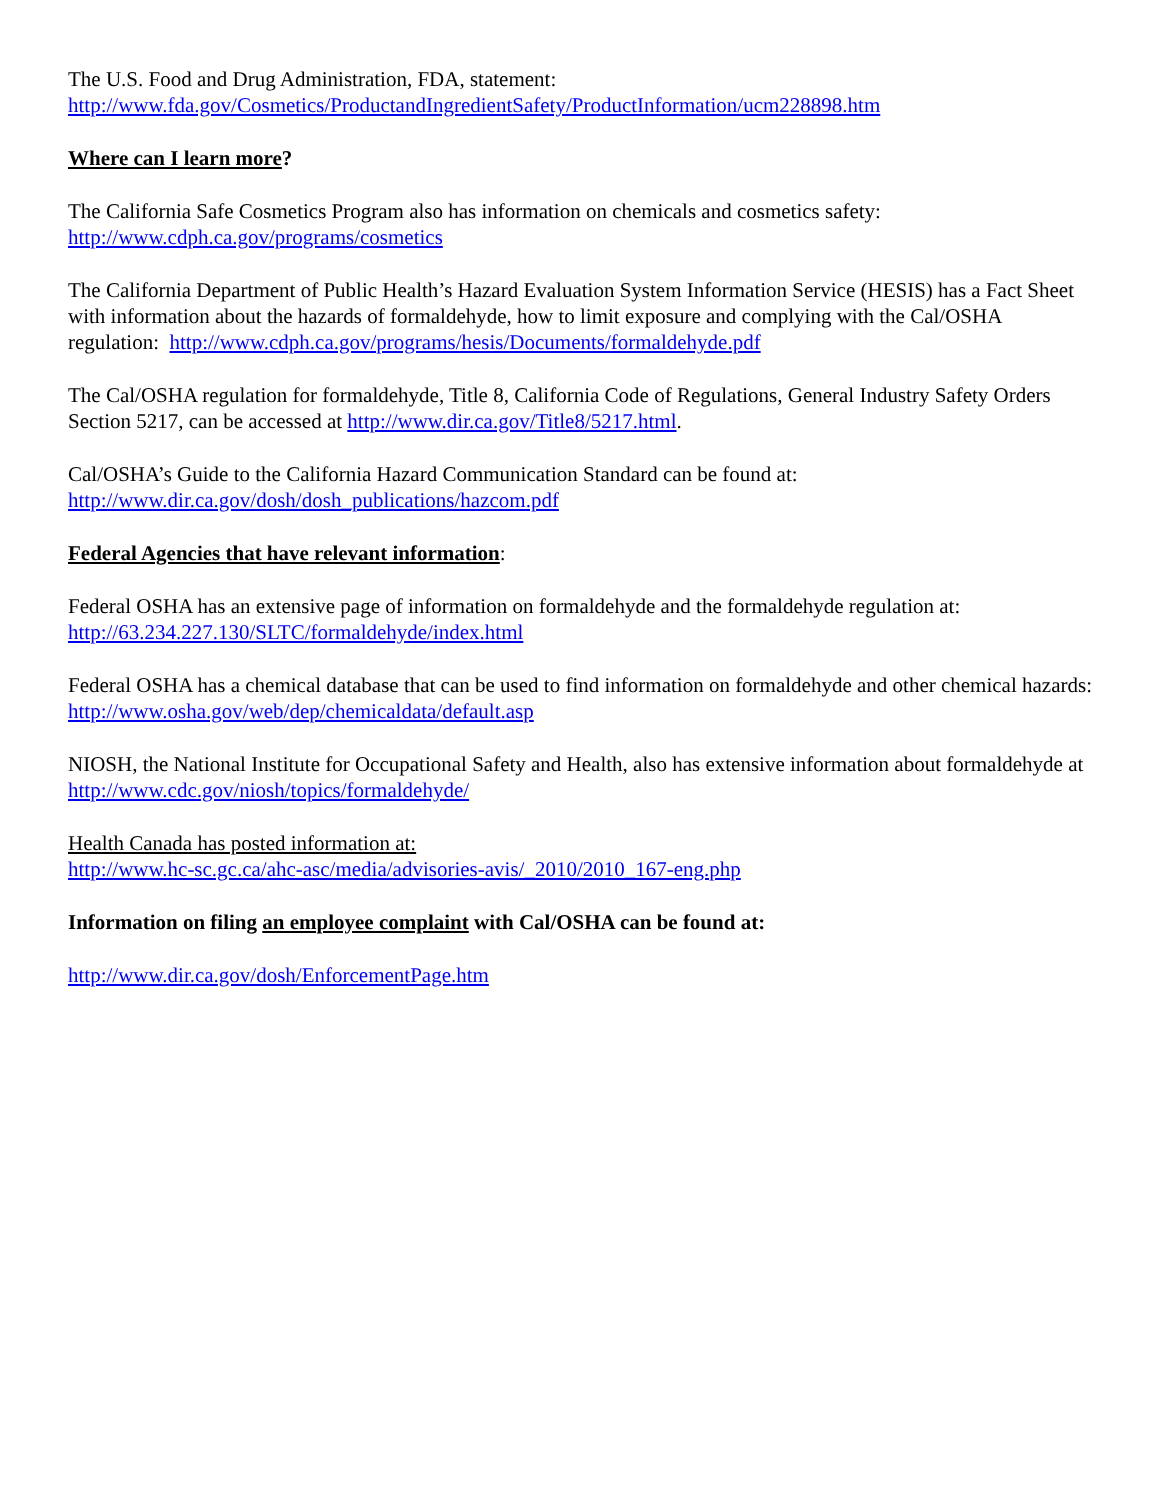The U.S. Food and Drug Administration, FDA, statement:
http://www.fda.gov/Cosmetics/ProductandIngredientSafety/ProductInformation/ucm228898.htm
Where can I learn more?
The California Safe Cosmetics Program also has information on chemicals and cosmetics safety:
http://www.cdph.ca.gov/programs/cosmetics
The California Department of Public Health’s Hazard Evaluation System Information Service (HESIS) has a Fact Sheet with information about the hazards of formaldehyde, how to limit exposure and complying with the Cal/OSHA regulation: http://www.cdph.ca.gov/programs/hesis/Documents/formaldehyde.pdf
The Cal/OSHA regulation for formaldehyde, Title 8, California Code of Regulations, General Industry Safety Orders Section 5217, can be accessed at http://www.dir.ca.gov/Title8/5217.html.
Cal/OSHA’s Guide to the California Hazard Communication Standard can be found at:
http://www.dir.ca.gov/dosh/dosh_publications/hazcom.pdf
Federal Agencies that have relevant information:
Federal OSHA has an extensive page of information on formaldehyde and the formaldehyde regulation at:
http://63.234.227.130/SLTC/formaldehyde/index.html
Federal OSHA has a chemical database that can be used to find information on formaldehyde and other chemical hazards: http://www.osha.gov/web/dep/chemicaldata/default.asp
NIOSH, the National Institute for Occupational Safety and Health, also has extensive information about formaldehyde at http://www.cdc.gov/niosh/topics/formaldehyde/
Health Canada has posted information at:
http://www.hc-sc.gc.ca/ahc-asc/media/advisories-avis/_2010/2010_167-eng.php
Information on filing an employee complaint with Cal/OSHA can be found at:
http://www.dir.ca.gov/dosh/EnforcementPage.htm